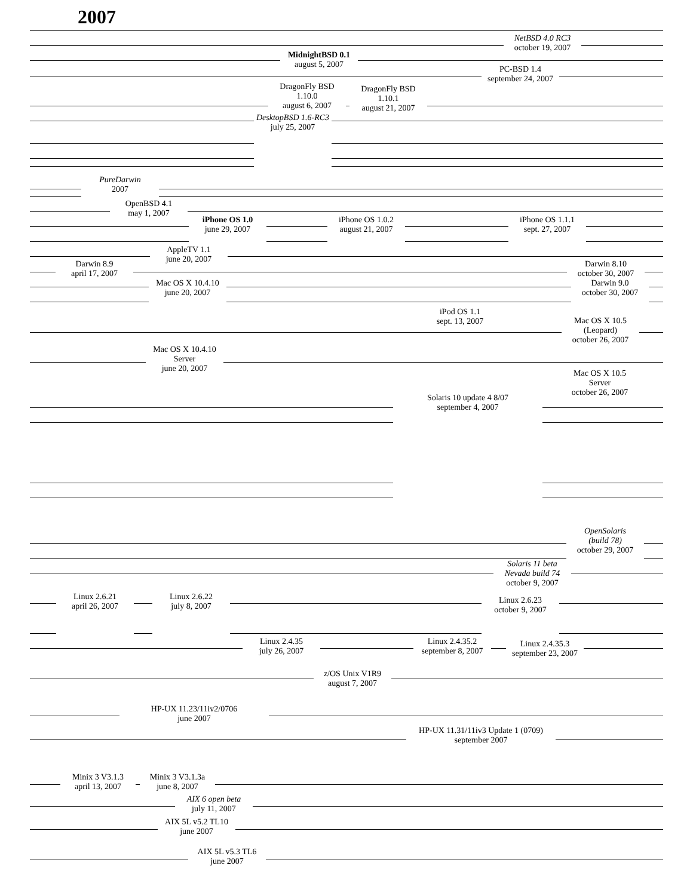2007
NetBSD 4.0 RC3
october 19, 2007
MidnightBSD 0.1
august 5, 2007
PC-BSD 1.4
september 24, 2007
DragonFly BSD
1.10.0
august 6, 2007
DragonFly BSD
1.10.1
august 21, 2007
DesktopBSD 1.6-RC3
july 25, 2007
PureDarwin
2007
OpenBSD 4.1
may 1, 2007
iPhone OS 1.0
june 29, 2007
iPhone OS 1.0.2
august 21, 2007
iPhone OS 1.1.1
sept. 27, 2007
AppleTV 1.1
june 20, 2007
Darwin 8.9
april 17, 2007
Darwin 8.10
october 30, 2007
Mac OS X 10.4.10
june 20, 2007
Darwin 9.0
october 30, 2007
iPod OS 1.1
sept. 13, 2007
Mac OS X 10.5
(Leopard)
october 26, 2007
Mac OS X 10.4.10
Server
june 20, 2007
Mac OS X 10.5
Server
october 26, 2007
Solaris 10 update 4 8/07
september 4, 2007
OpenSolaris
(build 78)
october 29, 2007
Solaris 11 beta
Nevada build 74
october 9, 2007
Linux 2.6.21
april 26, 2007
Linux 2.6.22
july 8, 2007
Linux 2.6.23
october 9, 2007
Linux 2.4.35
july 26, 2007
Linux 2.4.35.2
september 8, 2007
Linux 2.4.35.3
september 23, 2007
z/OS Unix V1R9
august 7, 2007
HP-UX 11.23/11iv2/0706
june 2007
HP-UX 11.31/11iv3 Update 1 (0709)
september 2007
Minix 3 V3.1.3
april 13, 2007
Minix 3 V3.1.3a
june 8, 2007
AIX 6 open beta
july 11, 2007
AIX 5L v5.2 TL10
june 2007
AIX 5L v5.3 TL6
june 2007